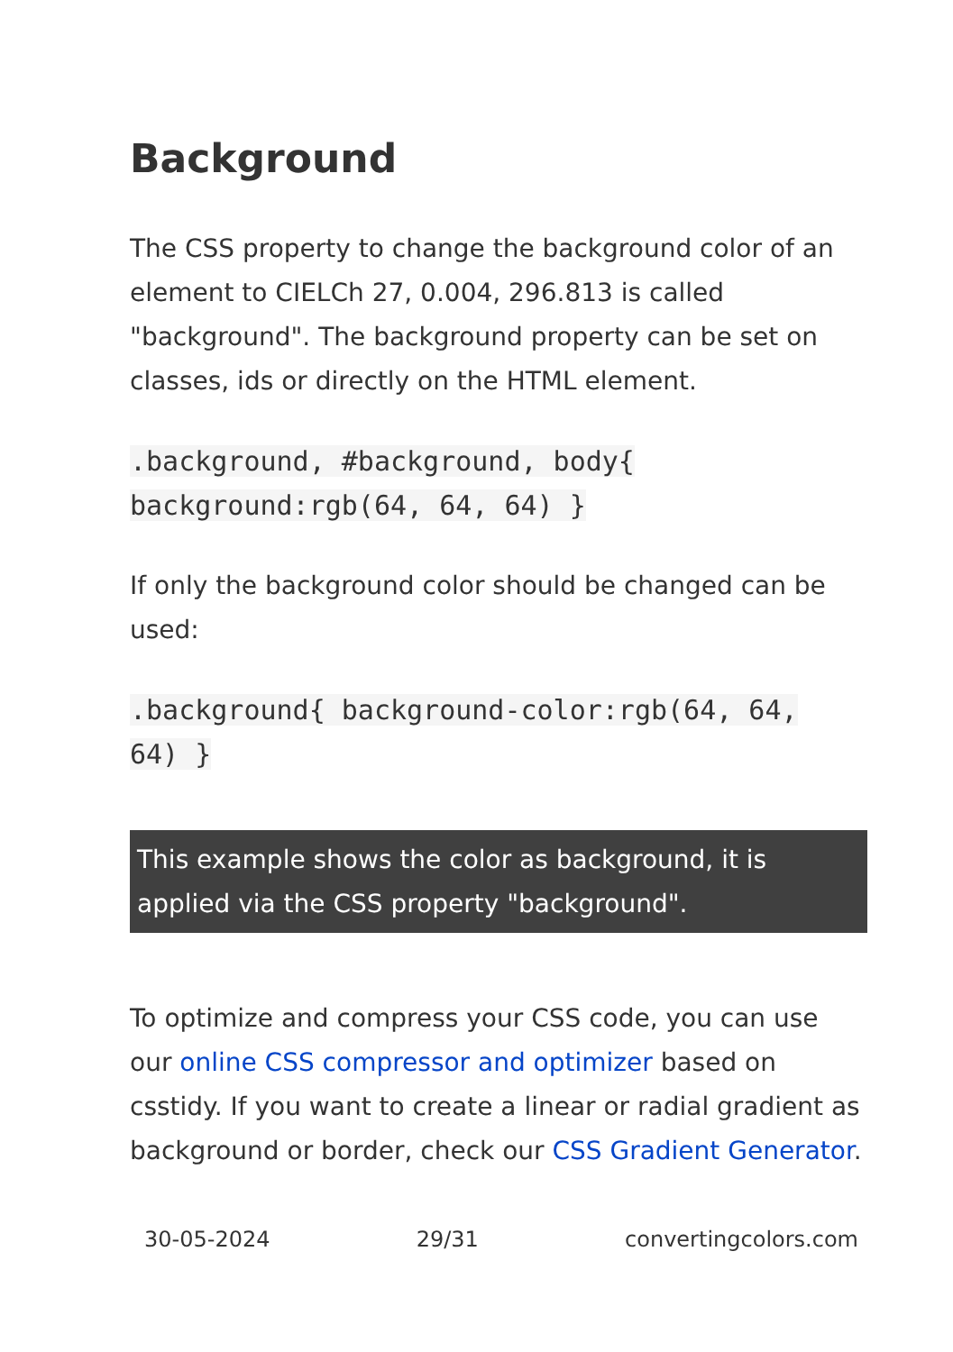Background
The CSS property to change the background color of an element to CIELCh 27, 0.004, 296.813 is called "background". The background property can be set on classes, ids or directly on the HTML element.
.background, #background, body{
background:rgb(64, 64, 64) }
If only the background color should be changed can be used:
.background{ background-color:rgb(64, 64,
64) }
This example shows the color as background, it is applied via the CSS property "background".
To optimize and compress your CSS code, you can use our online CSS compressor and optimizer based on csstidy. If you want to create a linear or radial gradient as background or border, check our CSS Gradient Generator.
30-05-2024 29/31 convertingcolors.com